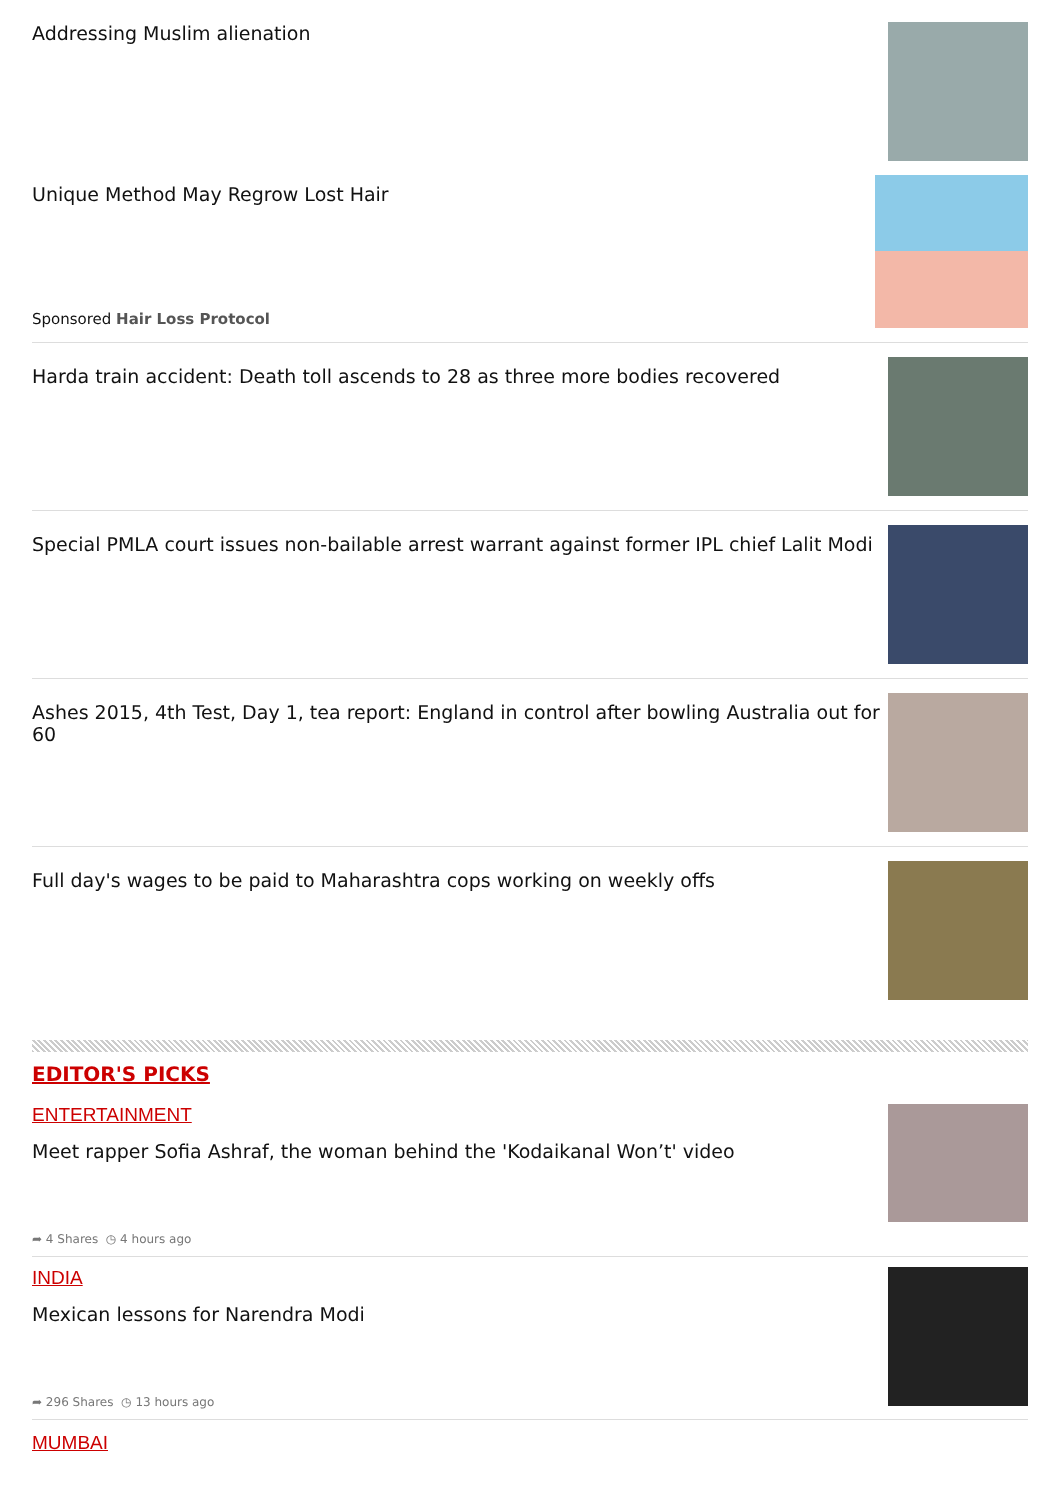Addressing Muslim alienation
Unique Method May Regrow Lost Hair
Sponsored Hair Loss Protocol
Harda train accident: Death toll ascends to 28 as three more bodies recovered
Special PMLA court issues non-bailable arrest warrant against former IPL chief Lalit Modi
Ashes 2015, 4th Test, Day 1, tea report: England in control after bowling Australia out for 60
Full day's wages to be paid to Maharashtra cops working on weekly offs
EDITOR'S PICKS
ENTERTAINMENT
Meet rapper Sofia Ashraf, the woman behind the 'Kodaikanal Won’t' video
➦ 4 Shares ◷ 4 hours ago
INDIA
Mexican lessons for Narendra Modi
➦ 296 Shares ◷ 13 hours ago
MUMBAI